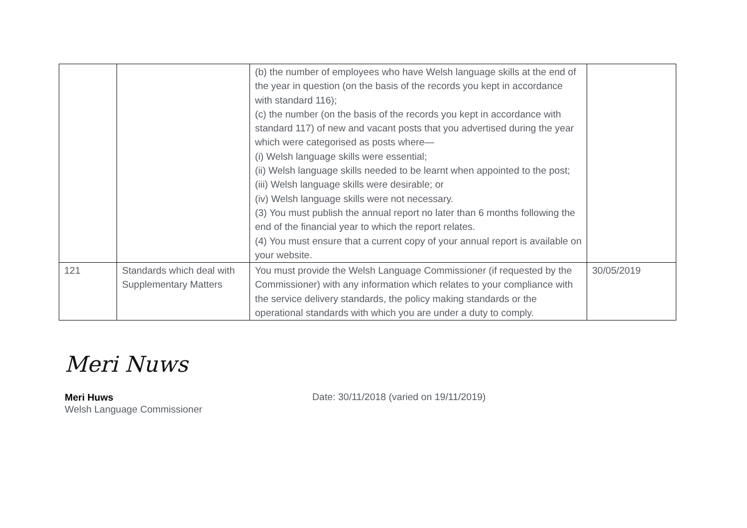| | | (b) the number of employees who have Welsh language skills at the end of the year in question (on the basis of the records you kept in accordance with standard 116); (c) the number (on the basis of the records you kept in accordance with standard 117) of new and vacant posts that you advertised during the year which were categorised as posts where— (i) Welsh language skills were essential; (ii) Welsh language skills needed to be learnt when appointed to the post; (iii) Welsh language skills were desirable; or (iv) Welsh language skills were not necessary. (3) You must publish the annual report no later than 6 months following the end of the financial year to which the report relates. (4) You must ensure that a current copy of your annual report is available on your website. | |
| 121 | Standards which deal with Supplementary Matters | You must provide the Welsh Language Commissioner (if requested by the Commissioner) with any information which relates to your compliance with the service delivery standards, the policy making standards or the operational standards with which you are under a duty to comply. | 30/05/2019 |
Meri Nuws
Meri Huws
Welsh Language Commissioner
Date: 30/11/2018 (varied on 19/11/2019)